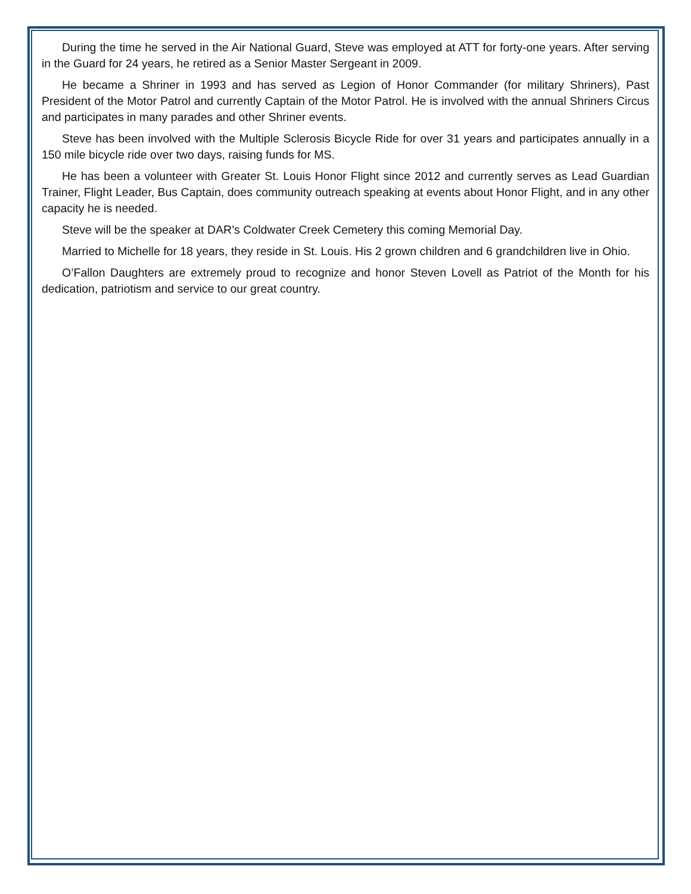During the time he served in the Air National Guard, Steve was employed at ATT for forty-one years. After serving in the Guard for 24 years, he retired as a Senior Master Sergeant in 2009.
He became a Shriner in 1993 and has served as Legion of Honor Commander (for military Shriners), Past President of the Motor Patrol and currently Captain of the Motor Patrol. He is involved with the annual Shriners Circus and participates in many parades and other Shriner events.
Steve has been involved with the Multiple Sclerosis Bicycle Ride for over 31 years and participates annually in a 150 mile bicycle ride over two days, raising funds for MS.
He has been a volunteer with Greater St. Louis Honor Flight since 2012 and currently serves as Lead Guardian Trainer, Flight Leader, Bus Captain, does community outreach speaking at events about Honor Flight, and in any other capacity he is needed.
Steve will be the speaker at DAR’s Coldwater Creek Cemetery this coming Memorial Day.
Married to Michelle for 18 years, they reside in St. Louis. His 2 grown children and 6 grandchildren live in Ohio.
O’Fallon Daughters are extremely proud to recognize and honor Steven Lovell as Patriot of the Month for his dedication, patriotism and service to our great country.